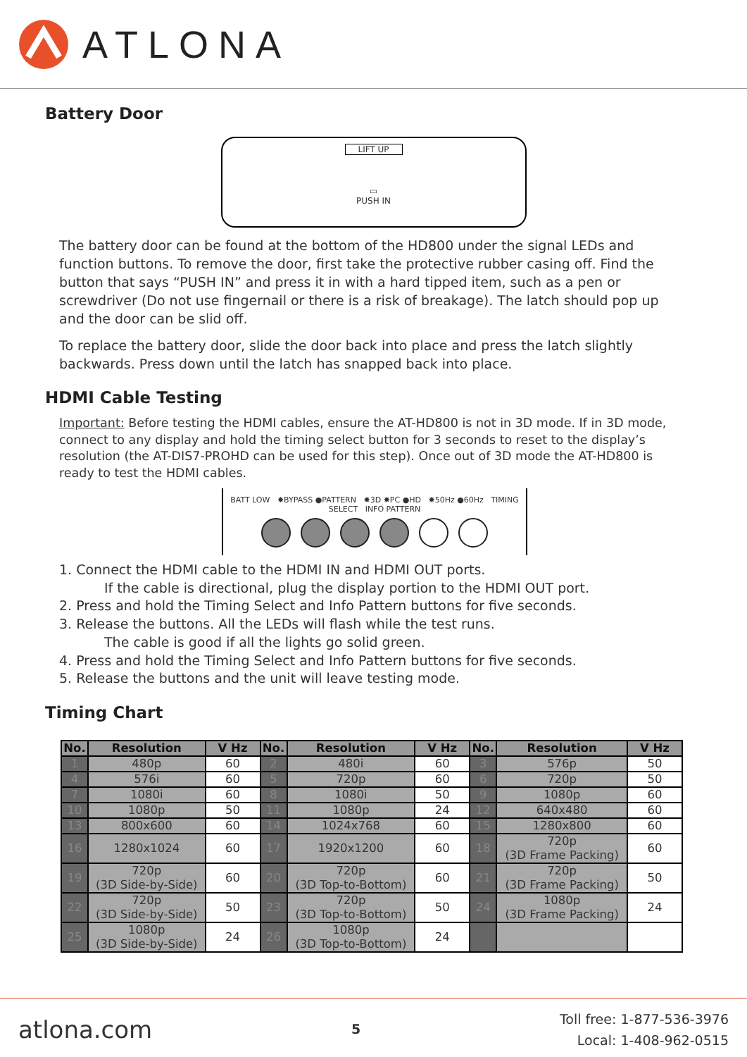ATLONA
Battery Door
LIFT UP
▭
PUSH IN
The battery door can be found at the bottom of the HD800 under the signal LEDs and function buttons. To remove the door, first take the protective rubber casing off. Find the button that says “PUSH IN” and press it in with a hard tipped item, such as a pen or screwdriver (Do not use fingernail or there is a risk of breakage). The latch should pop up and the door can be slid off.
To replace the battery door, slide the door back into place and press the latch slightly backwards. Press down until the latch has snapped back into place.
HDMI Cable Testing
Important: Before testing the HDMI cables, ensure the AT-HD800 is not in 3D mode. If in 3D mode, connect to any display and hold the timing select button for 3 seconds to reset to the display’s resolution (the AT-DIS7-PROHD can be used for this step). Once out of 3D mode the AT-HD800 is ready to test the HDMI cables.
BATT LOW ✸BYPASS ●PATTERN ✸3D ✸PC ●HD ✸50Hz ●60Hz TIMING SELECT INFO PATTERN
1. Connect the HDMI cable to the HDMI IN and HDMI OUT ports.
If the cable is directional, plug the display portion to the HDMI OUT port.
2. Press and hold the Timing Select and Info Pattern buttons for five seconds.
3. Release the buttons. All the LEDs will flash while the test runs.
The cable is good if all the lights go solid green.
4. Press and hold the Timing Select and Info Pattern buttons for five seconds.
5. Release the buttons and the unit will leave testing mode.
Timing Chart
| No. | Resolution | V Hz | No. | Resolution | V Hz | No. | Resolution | V Hz |
| --- | --- | --- | --- | --- | --- | --- | --- | --- |
| 1 | 480p | 60 | 2 | 480i | 60 | 3 | 576p | 50 |
| 4 | 576i | 60 | 5 | 720p | 60 | 6 | 720p | 50 |
| 7 | 1080i | 60 | 8 | 1080i | 50 | 9 | 1080p | 60 |
| 10 | 1080p | 50 | 11 | 1080p | 24 | 12 | 640x480 | 60 |
| 13 | 800x600 | 60 | 14 | 1024x768 | 60 | 15 | 1280x800 | 60 |
| 16 | 1280x1024 | 60 | 17 | 1920x1200 | 60 | 18 | 720p (3D Frame Packing) | 60 |
| 19 | 720p (3D Side-by-Side) | 60 | 20 | 720p (3D Top-to-Bottom) | 60 | 21 | 720p (3D Frame Packing) | 50 |
| 22 | 720p (3D Side-by-Side) | 50 | 23 | 720p (3D Top-to-Bottom) | 50 | 24 | 1080p (3D Frame Packing) | 24 |
| 25 | 1080p (3D Side-by-Side) | 24 | 26 | 1080p (3D Top-to-Bottom) | 24 | | | |
atlona.com 5 Toll free: 1-877-536-3976
Local: 1-408-962-0515